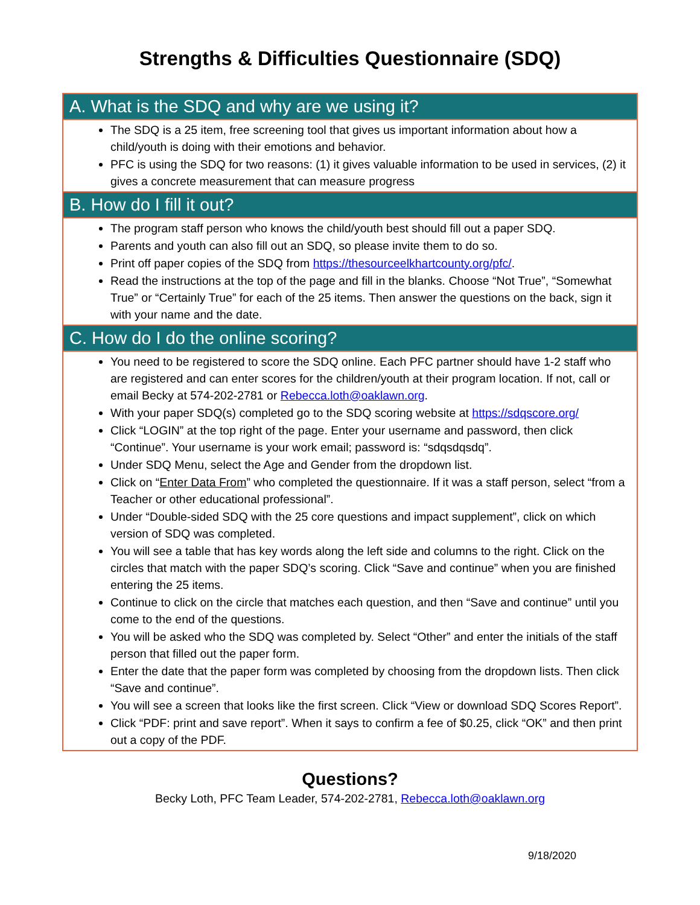Strengths & Difficulties Questionnaire (SDQ)
A. What is the SDQ and why are we using it?
The SDQ is a 25 item, free screening tool that gives us important information about how a child/youth is doing with their emotions and behavior.
PFC is using the SDQ for two reasons: (1) it gives valuable information to be used in services, (2) it gives a concrete measurement that can measure progress
B. How do I fill it out?
The program staff person who knows the child/youth best should fill out a paper SDQ.
Parents and youth can also fill out an SDQ, so please invite them to do so.
Print off paper copies of the SDQ from https://thesourceelkhartcounty.org/pfc/.
Read the instructions at the top of the page and fill in the blanks. Choose “Not True”, “Somewhat True” or “Certainly True” for each of the 25 items. Then answer the questions on the back, sign it with your name and the date.
C. How do I do the online scoring?
You need to be registered to score the SDQ online. Each PFC partner should have 1-2 staff who are registered and can enter scores for the children/youth at their program location. If not, call or email Becky at 574-202-2781 or Rebecca.loth@oaklawn.org.
With your paper SDQ(s) completed go to the SDQ scoring website at https://sdqscore.org/
Click “LOGIN” at the top right of the page. Enter your username and password, then click “Continue”. Your username is your work email; password is: “sdqsdqsdq”.
Under SDQ Menu, select the Age and Gender from the dropdown list.
Click on “Enter Data From” who completed the questionnaire. If it was a staff person, select “from a Teacher or other educational professional”.
Under “Double-sided SDQ with the 25 core questions and impact supplement”, click on which version of SDQ was completed.
You will see a table that has key words along the left side and columns to the right. Click on the circles that match with the paper SDQ’s scoring. Click “Save and continue” when you are finished entering the 25 items.
Continue to click on the circle that matches each question, and then “Save and continue” until you come to the end of the questions.
You will be asked who the SDQ was completed by. Select “Other” and enter the initials of the staff person that filled out the paper form.
Enter the date that the paper form was completed by choosing from the dropdown lists. Then click “Save and continue”.
You will see a screen that looks like the first screen. Click “View or download SDQ Scores Report”.
Click “PDF: print and save report”. When it says to confirm a fee of $0.25, click “OK” and then print out a copy of the PDF.
Questions?
Becky Loth, PFC Team Leader, 574-202-2781, Rebecca.loth@oaklawn.org
9/18/2020